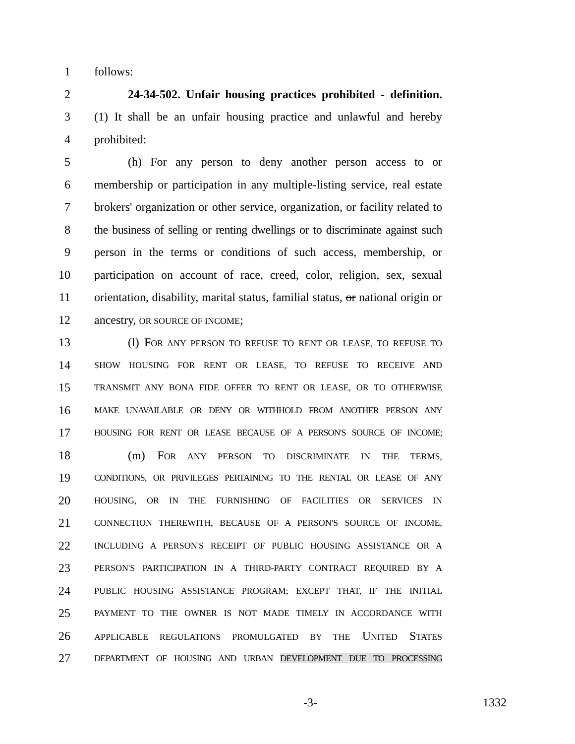1 follows:
2 24-34-502. Unfair housing practices prohibited - definition.
3 (1) It shall be an unfair housing practice and unlawful and hereby
4 prohibited:
5 (h) For any person to deny another person access to or
6 membership or participation in any multiple-listing service, real estate
7 brokers' organization or other service, organization, or facility related to
8 the business of selling or renting dwellings or to discriminate against such
9 person in the terms or conditions of such access, membership, or
10 participation on account of race, creed, color, religion, sex, sexual
11 orientation, disability, marital status, familial status, or national origin or
12 ancestry, OR SOURCE OF INCOME;
13 (l) FOR ANY PERSON TO REFUSE TO RENT OR LEASE, TO REFUSE TO
14 SHOW HOUSING FOR RENT OR LEASE, TO REFUSE TO RECEIVE AND
15 TRANSMIT ANY BONA FIDE OFFER TO RENT OR LEASE, OR TO OTHERWISE
16 MAKE UNAVAILABLE OR DENY OR WITHHOLD FROM ANOTHER PERSON ANY
17 HOUSING FOR RENT OR LEASE BECAUSE OF A PERSON'S SOURCE OF INCOME;
18 (m) FOR ANY PERSON TO DISCRIMINATE IN THE TERMS,
19 CONDITIONS, OR PRIVILEGES PERTAINING TO THE RENTAL OR LEASE OF ANY
20 HOUSING, OR IN THE FURNISHING OF FACILITIES OR SERVICES IN
21 CONNECTION THEREWITH, BECAUSE OF A PERSON'S SOURCE OF INCOME,
22 INCLUDING A PERSON'S RECEIPT OF PUBLIC HOUSING ASSISTANCE OR A
23 PERSON'S PARTICIPATION IN A THIRD-PARTY CONTRACT REQUIRED BY A
24 PUBLIC HOUSING ASSISTANCE PROGRAM; EXCEPT THAT, IF THE INITIAL
25 PAYMENT TO THE OWNER IS NOT MADE TIMELY IN ACCORDANCE WITH
26 APPLICABLE REGULATIONS PROMULGATED BY THE UNITED STATES
27 DEPARTMENT OF HOUSING AND URBAN DEVELOPMENT DUE TO PROCESSING
-3- 1332